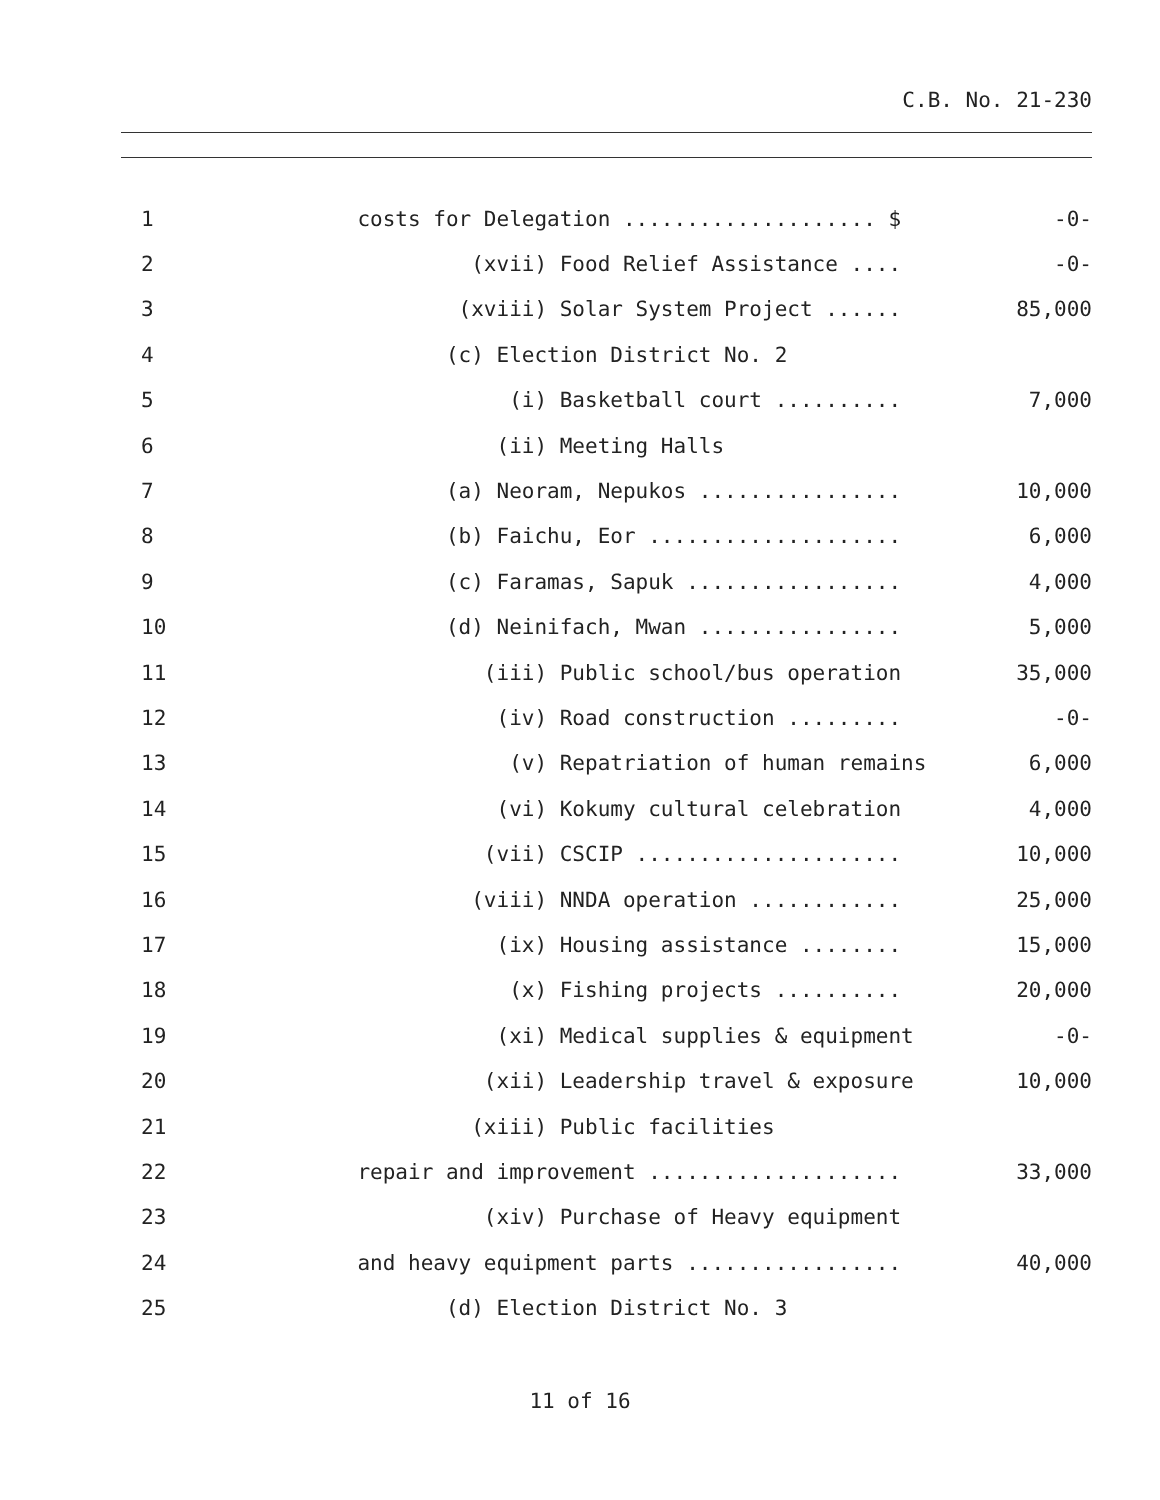C.B. No. 21-230
| 1 | costs for Delegation .................... $ | -0- |
| 2 | (xvii) Food Relief Assistance .... | -0- |
| 3 | (xviii) Solar System Project ...... | 85,000 |
| 4 | (c) Election District No. 2 | |
| 5 | (i) Basketball court .......... | 7,000 |
| 6 | (ii) Meeting Halls | |
| 7 | (a) Neoram, Nepukos ................ | 10,000 |
| 8 | (b) Faichu, Eor .................... | 6,000 |
| 9 | (c) Faramas, Sapuk ................. | 4,000 |
| 10 | (d) Neinifach, Mwan ................ | 5,000 |
| 11 | (iii) Public school/bus operation | 35,000 |
| 12 | (iv) Road construction ......... | -0- |
| 13 | (v) Repatriation of human remains | 6,000 |
| 14 | (vi) Kokumy cultural celebration | 4,000 |
| 15 | (vii) CSCIP ..................... | 10,000 |
| 16 | (viii) NNDA operation ............ | 25,000 |
| 17 | (ix) Housing assistance ........ | 15,000 |
| 18 | (x) Fishing projects .......... | 20,000 |
| 19 | (xi) Medical supplies & equipment | -0- |
| 20 | (xii) Leadership travel & exposure | 10,000 |
| 21 | (xiii) Public facilities | |
| 22 | repair and improvement .................... | 33,000 |
| 23 | (xiv) Purchase of Heavy equipment | |
| 24 | and heavy equipment parts ................. | 40,000 |
| 25 | (d) Election District No. 3 | |
11 of 16